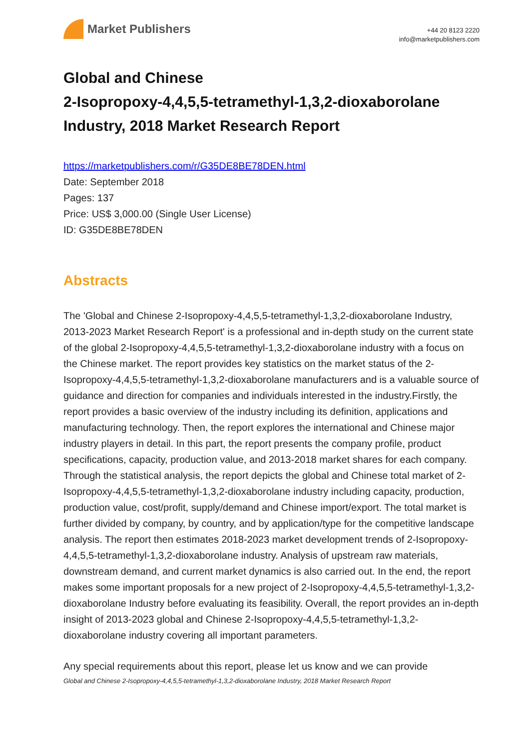Market Publishers
+44 20 8123 2220
info@marketpublishers.com
Global and Chinese
2-Isopropoxy-4,4,5,5-tetramethyl-1,3,2-dioxaborolane Industry, 2018 Market Research Report
https://marketpublishers.com/r/G35DE8BE78DEN.html
Date: September 2018
Pages: 137
Price: US$ 3,000.00 (Single User License)
ID: G35DE8BE78DEN
Abstracts
The 'Global and Chinese 2-Isopropoxy-4,4,5,5-tetramethyl-1,3,2-dioxaborolane Industry, 2013-2023 Market Research Report' is a professional and in-depth study on the current state of the global 2-Isopropoxy-4,4,5,5-tetramethyl-1,3,2-dioxaborolane industry with a focus on the Chinese market. The report provides key statistics on the market status of the 2-Isopropoxy-4,4,5,5-tetramethyl-1,3,2-dioxaborolane manufacturers and is a valuable source of guidance and direction for companies and individuals interested in the industry.Firstly, the report provides a basic overview of the industry including its definition, applications and manufacturing technology. Then, the report explores the international and Chinese major industry players in detail. In this part, the report presents the company profile, product specifications, capacity, production value, and 2013-2018 market shares for each company. Through the statistical analysis, the report depicts the global and Chinese total market of 2-Isopropoxy-4,4,5,5-tetramethyl-1,3,2-dioxaborolane industry including capacity, production, production value, cost/profit, supply/demand and Chinese import/export. The total market is further divided by company, by country, and by application/type for the competitive landscape analysis. The report then estimates 2018-2023 market development trends of 2-Isopropoxy-4,4,5,5-tetramethyl-1,3,2-dioxaborolane industry. Analysis of upstream raw materials, downstream demand, and current market dynamics is also carried out. In the end, the report makes some important proposals for a new project of 2-Isopropoxy-4,4,5,5-tetramethyl-1,3,2-dioxaborolane Industry before evaluating its feasibility. Overall, the report provides an in-depth insight of 2013-2023 global and Chinese 2-Isopropoxy-4,4,5,5-tetramethyl-1,3,2-dioxaborolane industry covering all important parameters.
Any special requirements about this report, please let us know and we can provide
Global and Chinese 2-Isopropoxy-4,4,5,5-tetramethyl-1,3,2-dioxaborolane Industry, 2018 Market Research Report